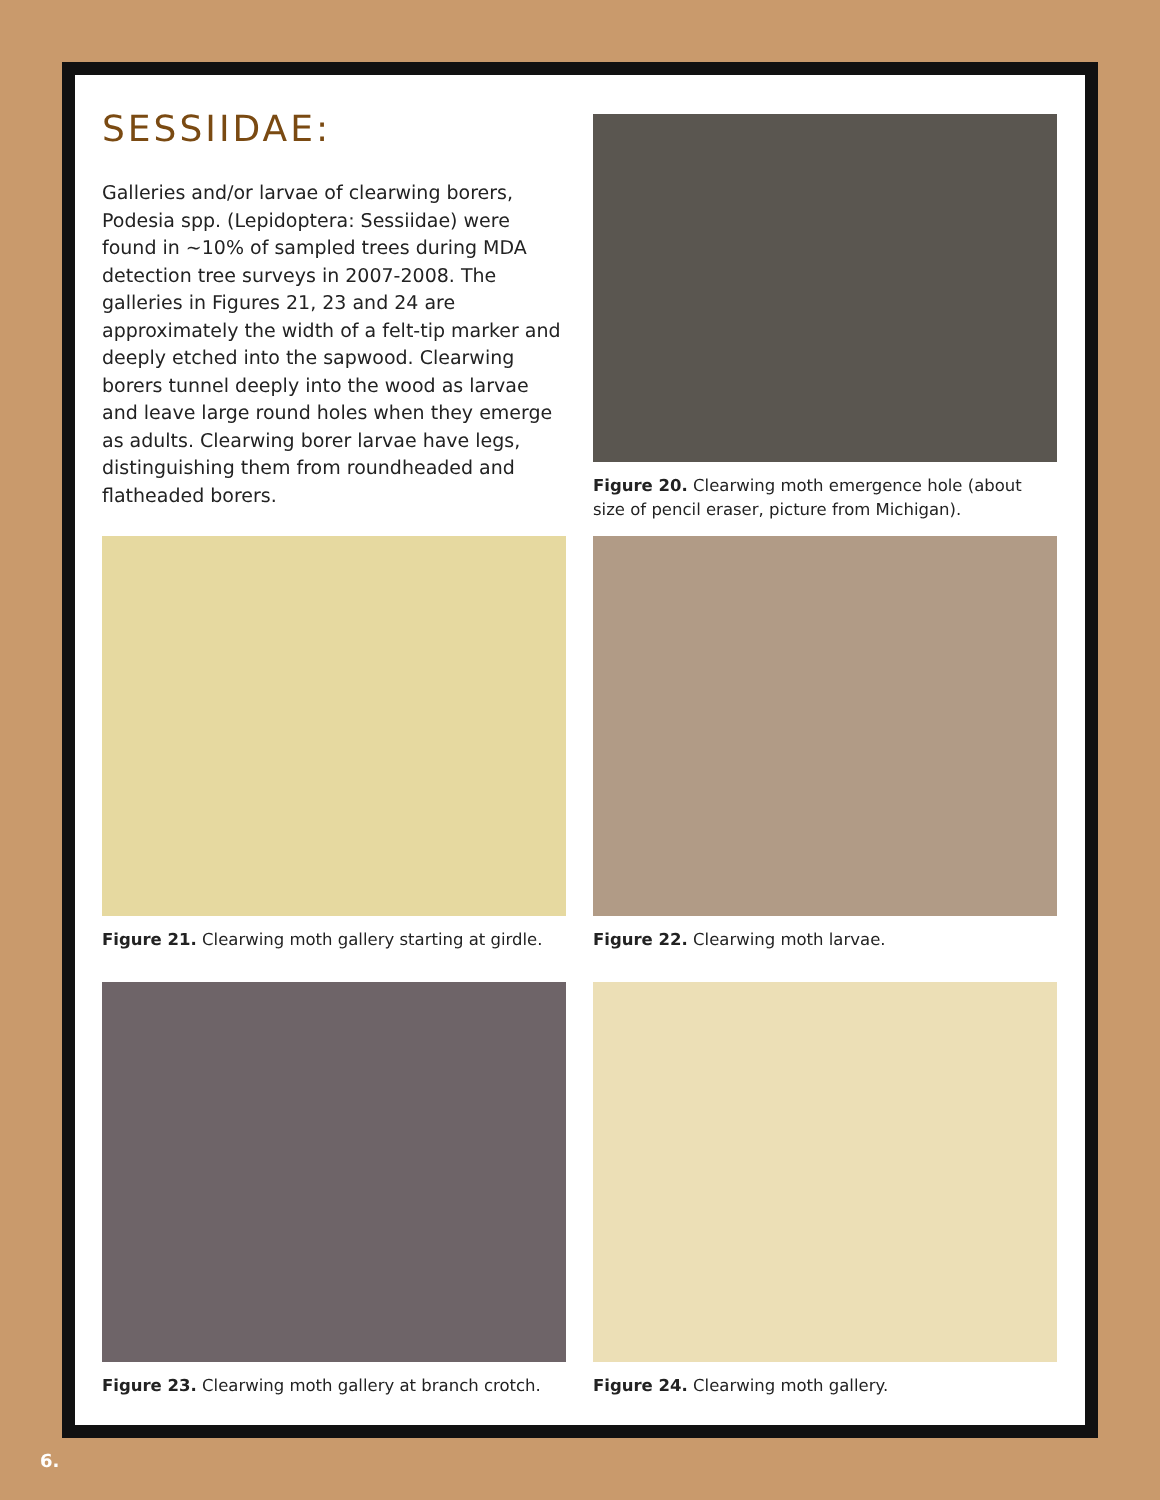SESSIIDAE:
Galleries and/or larvae of clearwing borers, Podesia spp. (Lepidoptera: Sessiidae) were found in ~10% of sampled trees during MDA detection tree surveys in 2007-2008. The galleries in Figures 21, 23 and 24 are approximately the width of a felt-tip marker and deeply etched into the sapwood. Clearwing borers tunnel deeply into the wood as larvae and leave large round holes when they emerge as adults. Clearwing borer larvae have legs, distinguishing them from roundheaded and flatheaded borers.
Figure 20. Clearwing moth emergence hole (about size of pencil eraser, picture from Michigan).
Figure 21. Clearwing moth gallery starting at girdle.
Figure 22. Clearwing moth larvae.
Figure 23. Clearwing moth gallery at branch crotch.
Figure 24. Clearwing moth gallery.
6.